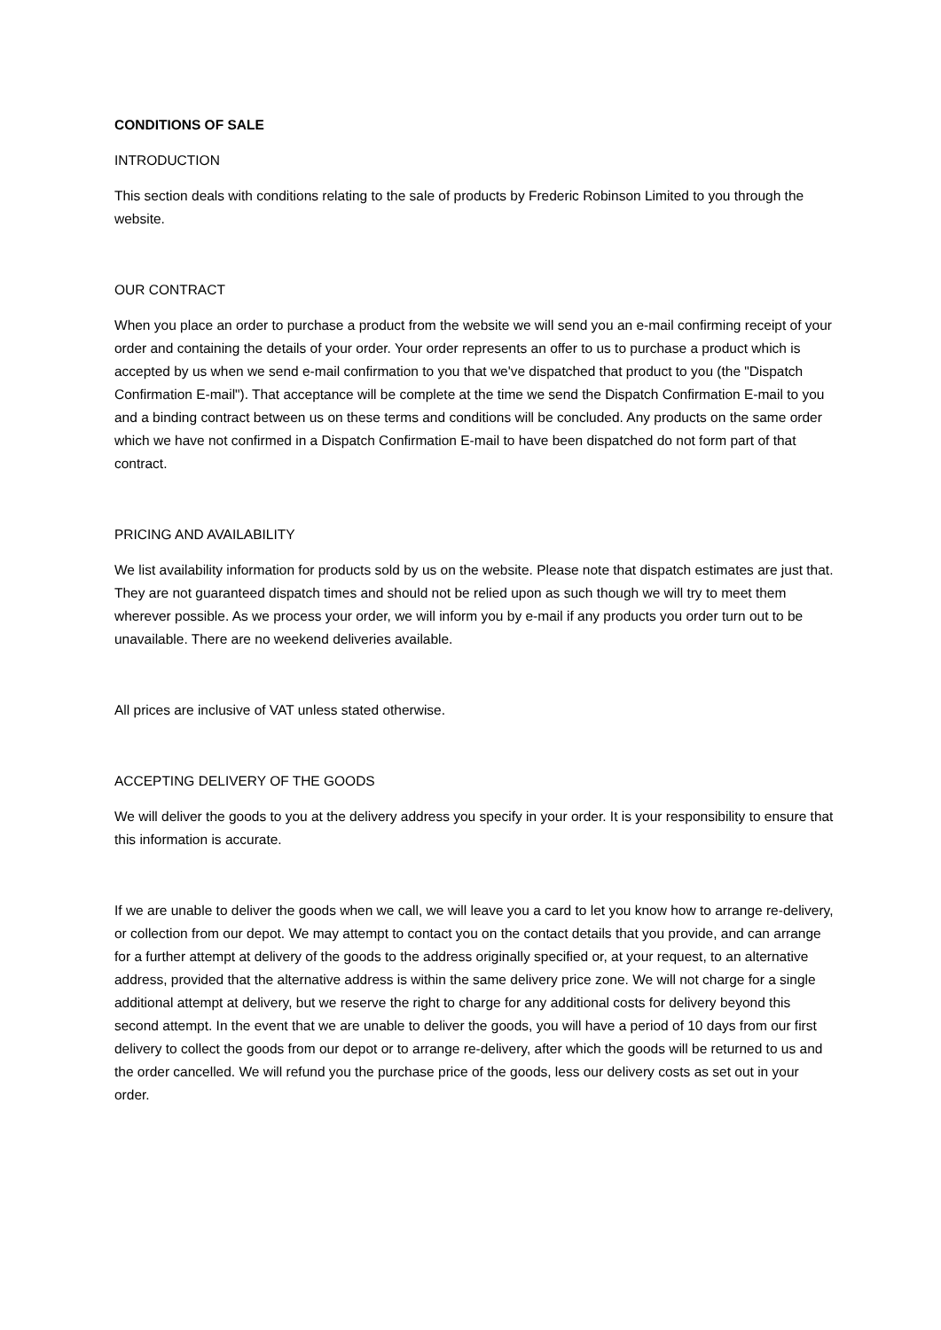CONDITIONS OF SALE
INTRODUCTION
This section deals with conditions relating to the sale of products by Frederic Robinson Limited to you through the website.
OUR CONTRACT
When you place an order to purchase a product from the website we will send you an e-mail confirming receipt of your order and containing the details of your order. Your order represents an offer to us to purchase a product which is accepted by us when we send e-mail confirmation to you that we've dispatched that product to you (the "Dispatch Confirmation E-mail"). That acceptance will be complete at the time we send the Dispatch Confirmation E-mail to you and a binding contract between us on these terms and conditions will be concluded. Any products on the same order which we have not confirmed in a Dispatch Confirmation E-mail to have been dispatched do not form part of that contract.
PRICING AND AVAILABILITY
We list availability information for products sold by us on the website. Please note that dispatch estimates are just that. They are not guaranteed dispatch times and should not be relied upon as such though we will try to meet them wherever possible. As we process your order, we will inform you by e-mail if any products you order turn out to be unavailable. There are no weekend deliveries available.
All prices are inclusive of VAT unless stated otherwise.
ACCEPTING DELIVERY OF THE GOODS
We will deliver the goods to you at the delivery address you specify in your order. It is your responsibility to ensure that this information is accurate.
If we are unable to deliver the goods when we call, we will leave you a card to let you know how to arrange re-delivery, or collection from our depot. We may attempt to contact you on the contact details that you provide, and can arrange for a further attempt at delivery of the goods to the address originally specified or, at your request, to an alternative address, provided that the alternative address is within the same delivery price zone. We will not charge for a single additional attempt at delivery, but we reserve the right to charge for any additional costs for delivery beyond this second attempt. In the event that we are unable to deliver the goods, you will have a period of 10 days from our first delivery to collect the goods from our depot or to arrange re-delivery, after which the goods will be returned to us and the order cancelled. We will refund you the purchase price of the goods, less our delivery costs as set out in your order.